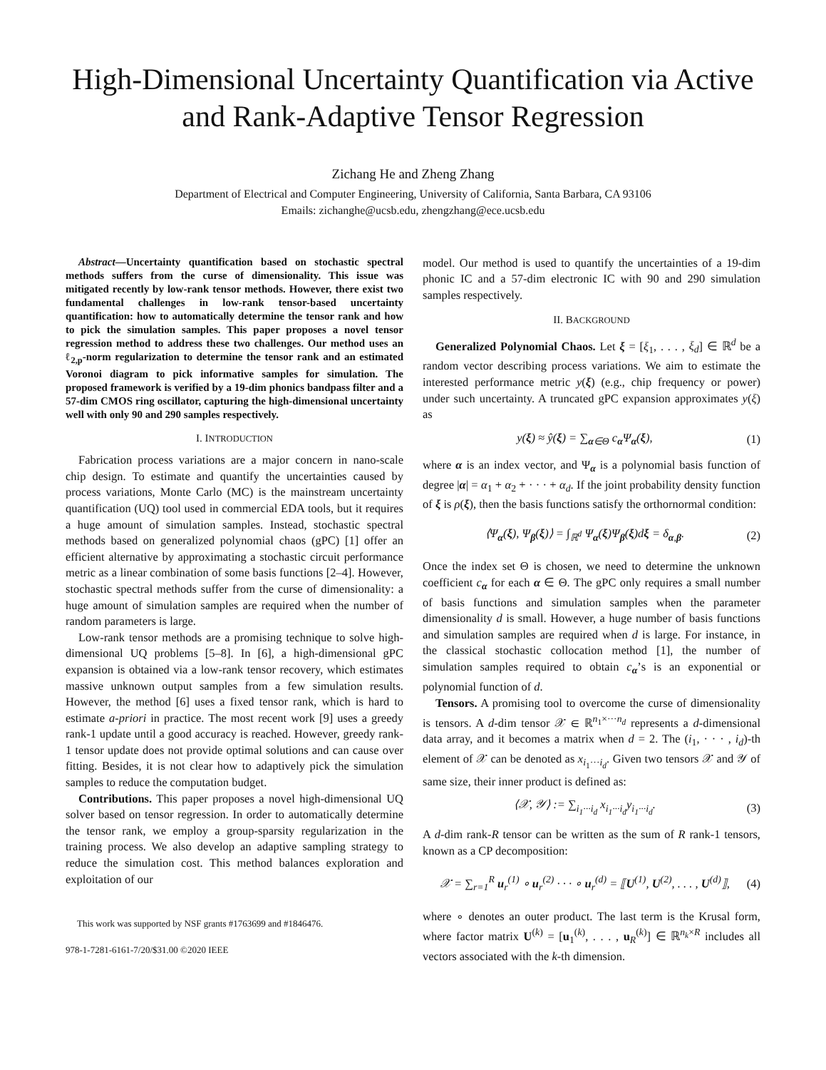High-Dimensional Uncertainty Quantification via Active and Rank-Adaptive Tensor Regression
Zichang He and Zheng Zhang
Department of Electrical and Computer Engineering, University of California, Santa Barbara, CA 93106
Emails: zichanghe@ucsb.edu, zhengzhang@ece.ucsb.edu
Abstract—Uncertainty quantification based on stochastic spectral methods suffers from the curse of dimensionality. This issue was mitigated recently by low-rank tensor methods. However, there exist two fundamental challenges in low-rank tensor-based uncertainty quantification: how to automatically determine the tensor rank and how to pick the simulation samples. This paper proposes a novel tensor regression method to address these two challenges. Our method uses an ℓ<sub>2,p</sub>-norm regularization to determine the tensor rank and an estimated Voronoi diagram to pick informative samples for simulation. The proposed framework is verified by a 19-dim phonics bandpass filter and a 57-dim CMOS ring oscillator, capturing the high-dimensional uncertainty well with only 90 and 290 samples respectively.
I. INTRODUCTION
Fabrication process variations are a major concern in nano-scale chip design. To estimate and quantify the uncertainties caused by process variations, Monte Carlo (MC) is the mainstream uncertainty quantification (UQ) tool used in commercial EDA tools, but it requires a huge amount of simulation samples. Instead, stochastic spectral methods based on generalized polynomial chaos (gPC) [1] offer an efficient alternative by approximating a stochastic circuit performance metric as a linear combination of some basis functions [2–4]. However, stochastic spectral methods suffer from the curse of dimensionality: a huge amount of simulation samples are required when the number of random parameters is large.
Low-rank tensor methods are a promising technique to solve high-dimensional UQ problems [5–8]. In [6], a high-dimensional gPC expansion is obtained via a low-rank tensor recovery, which estimates massive unknown output samples from a few simulation results. However, the method [6] uses a fixed tensor rank, which is hard to estimate a-priori in practice. The most recent work [9] uses a greedy rank-1 update until a good accuracy is reached. However, greedy rank-1 tensor update does not provide optimal solutions and can cause over fitting. Besides, it is not clear how to adaptively pick the simulation samples to reduce the computation budget.
Contributions. This paper proposes a novel high-dimensional UQ solver based on tensor regression. In order to automatically determine the tensor rank, we employ a group-sparsity regularization in the training process. We also develop an adaptive sampling strategy to reduce the simulation cost. This method balances exploration and exploitation of our
This work was supported by NSF grants #1763699 and #1846476.
978-1-7281-6161-7/20/$31.00 ©2020 IEEE
model. Our method is used to quantify the uncertainties of a 19-dim phonic IC and a 57-dim electronic IC with 90 and 290 simulation samples respectively.
II. BACKGROUND
Generalized Polynomial Chaos. Let ξ = [ξ<sub>1</sub>, . . . , ξ<sub>d</sub>] ∈ ℝ<sup>d</sup> be a random vector describing process variations. We aim to estimate the interested performance metric y(ξ) (e.g., chip frequency or power) under such uncertainty. A truncated gPC expansion approximates y(ξ) as
y(ξ) ≈ ŷ(ξ) = ∑<sub>α∈Θ</sub> c<sub>α</sub>Ψ<sub>α</sub>(ξ), (1)
where α is an index vector, and Ψ<sub>α</sub> is a polynomial basis function of degree |α| = α<sub>1</sub> + α<sub>2</sub> + · · · + α<sub>d</sub>. If the joint probability density function of ξ is ρ(ξ), then the basis functions satisfy the orthornormal condition:
⟨Ψ<sub>α</sub>(ξ), Ψ<sub>β</sub>(ξ)⟩ = ∫<sub>ℝ<sup>d</sup></sub> Ψ<sub>α</sub>(ξ)Ψ<sub>β</sub>(ξ)dξ = δ<sub>α,β</sub>. (2)
Once the index set Θ is chosen, we need to determine the unknown coefficient c<sub>α</sub> for each α ∈ Θ. The gPC only requires a small number of basis functions and simulation samples when the parameter dimensionality d is small. However, a huge number of basis functions and simulation samples are required when d is large. For instance, in the classical stochastic collocation method [1], the number of simulation samples required to obtain c<sub>α</sub>’s is an exponential or polynomial function of d.
Tensors. A promising tool to overcome the curse of dimensionality is tensors. A d-dim tensor 𝒳 ∈ ℝ<sup>n<sub>1</sub>×···n<sub>d</sub></sup> represents a d-dimensional data array, and it becomes a matrix when d = 2. The (i<sub>1</sub>, · · · , i<sub>d</sub>)-th element of 𝒳 can be denoted as x<sub>i<sub>1</sub>···i<sub>d</sub></sub>. Given two tensors 𝒳 and 𝒴 of same size, their inner product is defined as:
⟨𝒳, 𝒴⟩ := ∑<sub>i<sub>1</sub>···i<sub>d</sub></sub> x<sub>i<sub>1</sub>···i<sub>d</sub></sub>y<sub>i<sub>1</sub>···i<sub>d</sub></sub>. (3)
A d-dim rank-R tensor can be written as the sum of R rank-1 tensors, known as a CP decomposition:
𝒳 = ∑<sub>r=1</sub><sup>R</sup> u<sub>r</sub><sup>(1)</sup> ∘ u<sub>r</sub><sup>(2)</sup> · · · ∘ u<sub>r</sub><sup>(d)</sup> = ⟦U<sup>(1)</sup>, U<sup>(2)</sup>, . . . , U<sup>(d)</sup>⟧, (4)
where ∘ denotes an outer product. The last term is the Krusal form, where factor matrix U<sup>(k)</sup> = [u<sub>1</sub><sup>(k)</sup>, . . . , u<sub>R</sub><sup>(k)</sup>] ∈ ℝ<sup>n<sub>k</sub>×R</sup> includes all vectors associated with the k-th dimension.